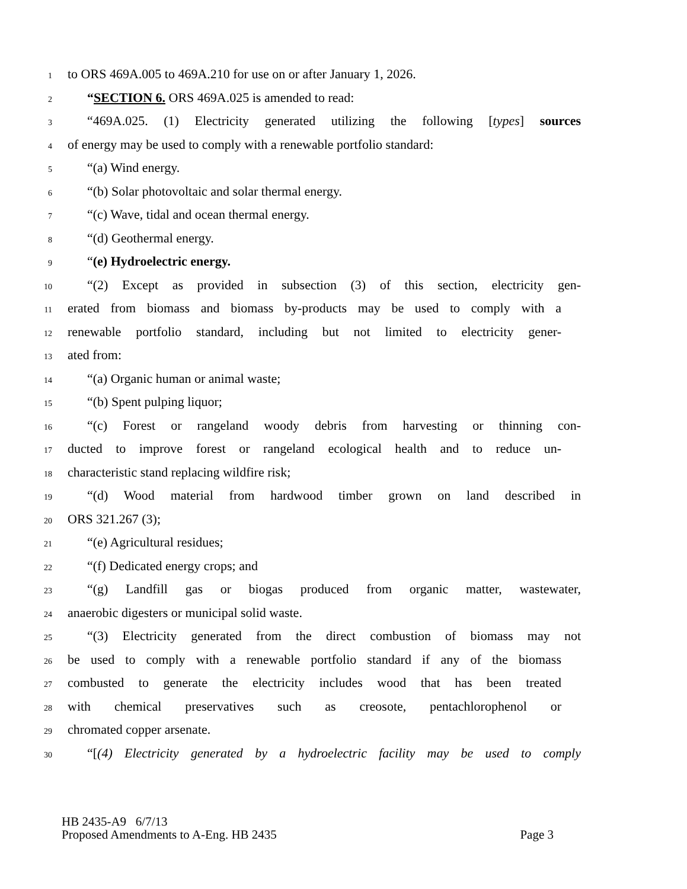1 to ORS 469A.005 to 469A.210 for use on or after January 1, 2026.
2 “SECTION 6. ORS 469A.025 is amended to read:
3 “469A.025. (1) Electricity generated utilizing the following [types] sources
4 of energy may be used to comply with a renewable portfolio standard:
5 “(a) Wind energy.
6 “(b) Solar photovoltaic and solar thermal energy.
7 “(c) Wave, tidal and ocean thermal energy.
8 “(d) Geothermal energy.
9 “(e) Hydroelectric energy.
10 “(2) Except as provided in subsection (3) of this section, electricity gen-
11 erated from biomass and biomass by-products may be used to comply with a
12 renewable portfolio standard, including but not limited to electricity gener-
13 ated from:
14 “(a) Organic human or animal waste;
15 “(b) Spent pulping liquor;
16 “(c) Forest or rangeland woody debris from harvesting or thinning con-
17 ducted to improve forest or rangeland ecological health and to reduce un-
18 characteristic stand replacing wildfire risk;
19 “(d) Wood material from hardwood timber grown on land described in
20 ORS 321.267 (3);
21 “(e) Agricultural residues;
22 “(f) Dedicated energy crops; and
23 “(g) Landfill gas or biogas produced from organic matter, wastewater,
24 anaerobic digesters or municipal solid waste.
25 “(3) Electricity generated from the direct combustion of biomass may not
26 be used to comply with a renewable portfolio standard if any of the biomass
27 combusted to generate the electricity includes wood that has been treated
28 with chemical preservatives such as creosote, pentachlorophenol or
29 chromated copper arsenate.
30 “[(4) Electricity generated by a hydroelectric facility may be used to comply
HB 2435-A9 6/7/13
Proposed Amendments to A-Eng. HB 2435 Page 3